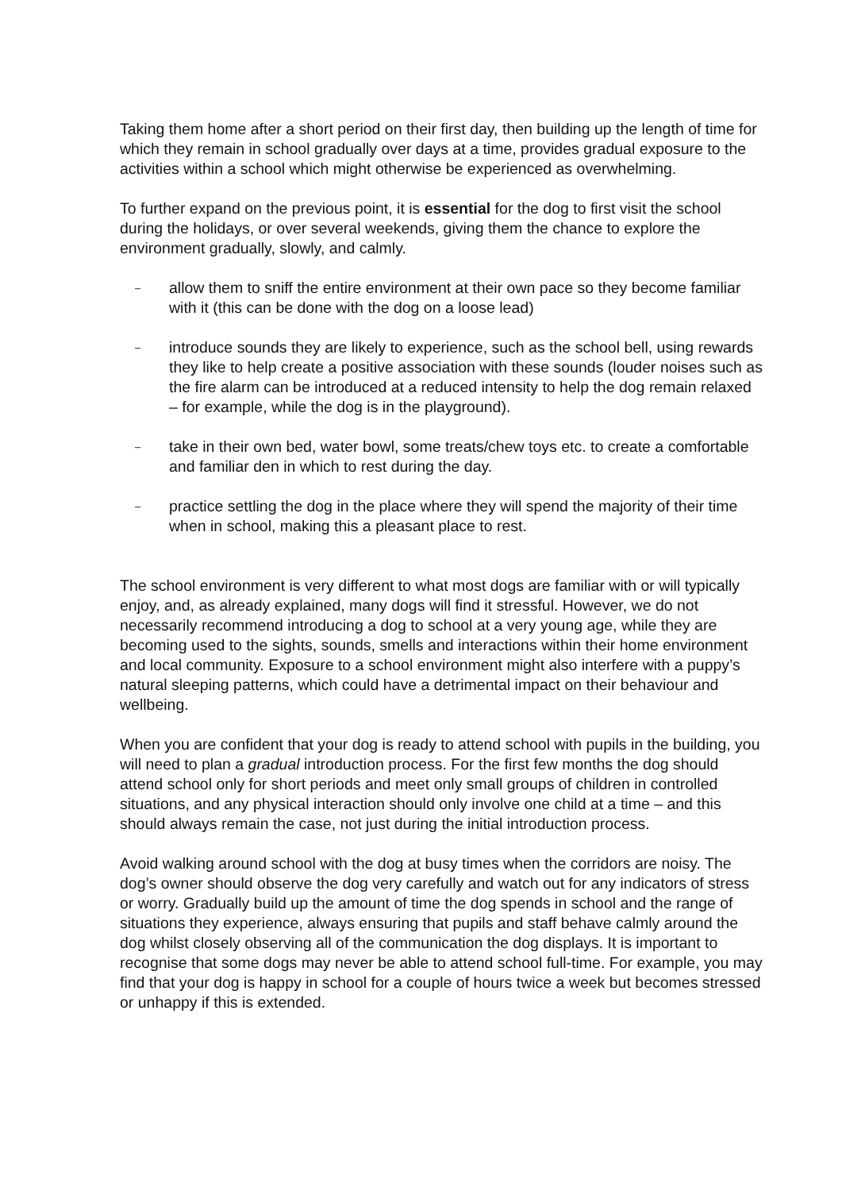Taking them home after a short period on their first day, then building up the length of time for which they remain in school gradually over days at a time, provides gradual exposure to the activities within a school which might otherwise be experienced as overwhelming.
To further expand on the previous point, it is essential for the dog to first visit the school during the holidays, or over several weekends, giving them the chance to explore the environment gradually, slowly, and calmly.
– allow them to sniff the entire environment at their own pace so they become familiar with it (this can be done with the dog on a loose lead)
– introduce sounds they are likely to experience, such as the school bell, using rewards they like to help create a positive association with these sounds (louder noises such as the fire alarm can be introduced at a reduced intensity to help the dog remain relaxed – for example, while the dog is in the playground).
– take in their own bed, water bowl, some treats/chew toys etc. to create a comfortable and familiar den in which to rest during the day.
– practice settling the dog in the place where they will spend the majority of their time when in school, making this a pleasant place to rest.
The school environment is very different to what most dogs are familiar with or will typically enjoy, and, as already explained, many dogs will find it stressful. However, we do not necessarily recommend introducing a dog to school at a very young age, while they are becoming used to the sights, sounds, smells and interactions within their home environment and local community. Exposure to a school environment might also interfere with a puppy’s natural sleeping patterns, which could have a detrimental impact on their behaviour and wellbeing.
When you are confident that your dog is ready to attend school with pupils in the building, you will need to plan a gradual introduction process. For the first few months the dog should attend school only for short periods and meet only small groups of children in controlled situations, and any physical interaction should only involve one child at a time – and this should always remain the case, not just during the initial introduction process.
Avoid walking around school with the dog at busy times when the corridors are noisy. The dog’s owner should observe the dog very carefully and watch out for any indicators of stress or worry. Gradually build up the amount of time the dog spends in school and the range of situations they experience, always ensuring that pupils and staff behave calmly around the dog whilst closely observing all of the communication the dog displays. It is important to recognise that some dogs may never be able to attend school full-time. For example, you may find that your dog is happy in school for a couple of hours twice a week but becomes stressed or unhappy if this is extended.